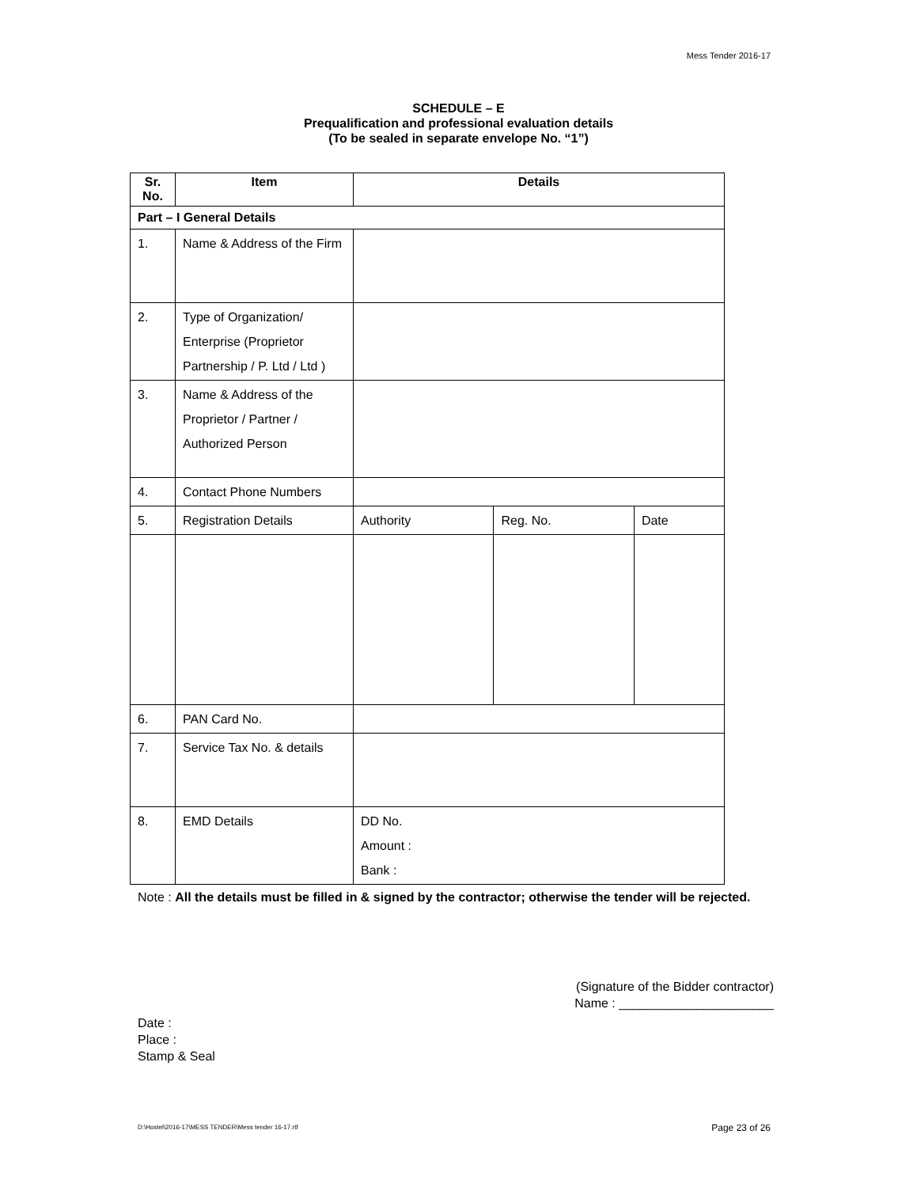Mess Tender 2016-17
SCHEDULE – E
Prequalification and professional evaluation details
(To be sealed in separate envelope No. “1”)
| Sr. No. | Item | Details | | |
| --- | --- | --- | --- | --- |
| Part – I General Details | | | | |
| 1. | Name & Address of the Firm | | | |
| 2. | Type of Organization/ Enterprise (Proprietor Partnership / P. Ltd / Ltd ) | | | |
| 3. | Name & Address of the Proprietor / Partner / Authorized Person | | | |
| 4. | Contact Phone Numbers | | | |
| 5. | Registration Details | Authority | Reg. No. | Date |
| 6. | PAN Card No. | | | |
| 7. | Service Tax No. & details | | | |
| 8. | EMD Details | DD No. Amount : Bank : | | |
Note : All the details must be filled in & signed by the contractor; otherwise the tender will be rejected.
(Signature of the Bidder contractor)
Name : ______________________
Date :
Place :
Stamp & Seal
D:\Hostel\2016-17\MESS TENDER\Mess tender 16-17.rtf
Page 23 of 26